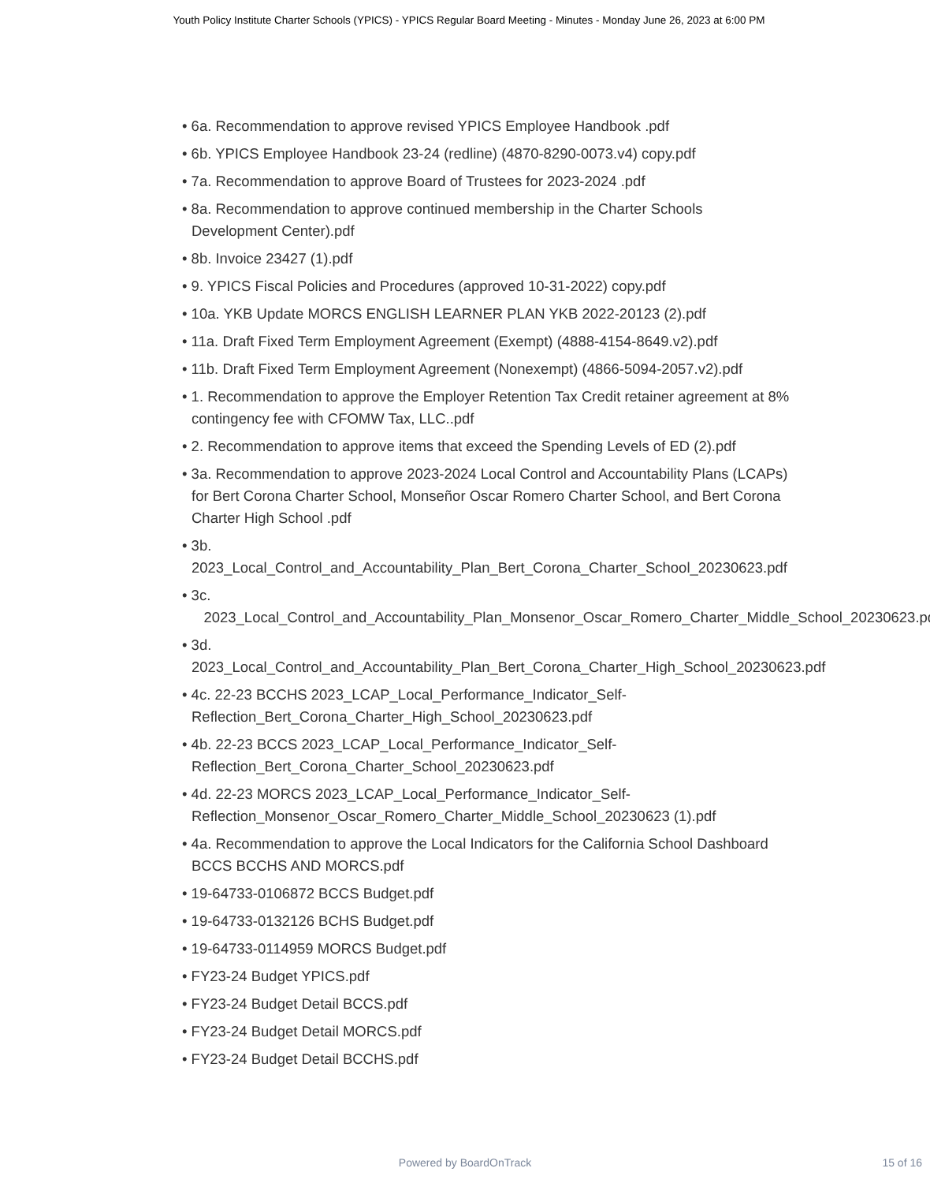Youth Policy Institute Charter Schools (YPICS) - YPICS Regular Board Meeting - Minutes - Monday June 26, 2023 at 6:00 PM
• 6a. Recommendation to approve revised YPICS Employee Handbook .pdf
• 6b. YPICS Employee Handbook 23-24 (redline) (4870-8290-0073.v4) copy.pdf
• 7a. Recommendation to approve Board of Trustees for 2023-2024 .pdf
• 8a. Recommendation to approve continued membership in the Charter Schools Development Center).pdf
• 8b. Invoice 23427 (1).pdf
• 9. YPICS Fiscal Policies and Procedures (approved 10-31-2022) copy.pdf
• 10a. YKB Update MORCS ENGLISH LEARNER PLAN YKB 2022-20123 (2).pdf
• 11a. Draft Fixed Term Employment Agreement (Exempt) (4888-4154-8649.v2).pdf
• 11b. Draft Fixed Term Employment Agreement (Nonexempt) (4866-5094-2057.v2).pdf
• 1. Recommendation to approve the Employer Retention Tax Credit retainer agreement at 8% contingency fee with CFOMW Tax, LLC..pdf
• 2. Recommendation to approve items that exceed the Spending Levels of ED (2).pdf
• 3a. Recommendation to approve 2023-2024 Local Control and Accountability Plans (LCAPs) for Bert Corona Charter School, Monseñor Oscar Romero Charter School, and Bert Corona Charter High School .pdf
• 3b.
2023_Local_Control_and_Accountability_Plan_Bert_Corona_Charter_School_20230623.pdf
• 3c.
2023_Local_Control_and_Accountability_Plan_Monsenor_Oscar_Romero_Charter_Middle_School_20230623.pdf
• 3d.
2023_Local_Control_and_Accountability_Plan_Bert_Corona_Charter_High_School_20230623.pdf
• 4c. 22-23 BCCHS 2023_LCAP_Local_Performance_Indicator_Self-
Reflection_Bert_Corona_Charter_High_School_20230623.pdf
• 4b. 22-23 BCCS 2023_LCAP_Local_Performance_Indicator_Self-
Reflection_Bert_Corona_Charter_School_20230623.pdf
• 4d. 22-23 MORCS 2023_LCAP_Local_Performance_Indicator_Self-
Reflection_Monsenor_Oscar_Romero_Charter_Middle_School_20230623 (1).pdf
• 4a. Recommendation to approve the Local Indicators for the California School Dashboard BCCS BCCHS AND MORCS.pdf
• 19-64733-0106872 BCCS Budget.pdf
• 19-64733-0132126 BCHS Budget.pdf
• 19-64733-0114959 MORCS Budget.pdf
• FY23-24 Budget YPICS.pdf
• FY23-24 Budget Detail BCCS.pdf
• FY23-24 Budget Detail MORCS.pdf
• FY23-24 Budget Detail BCCHS.pdf
Powered by BoardOnTrack
15 of 16